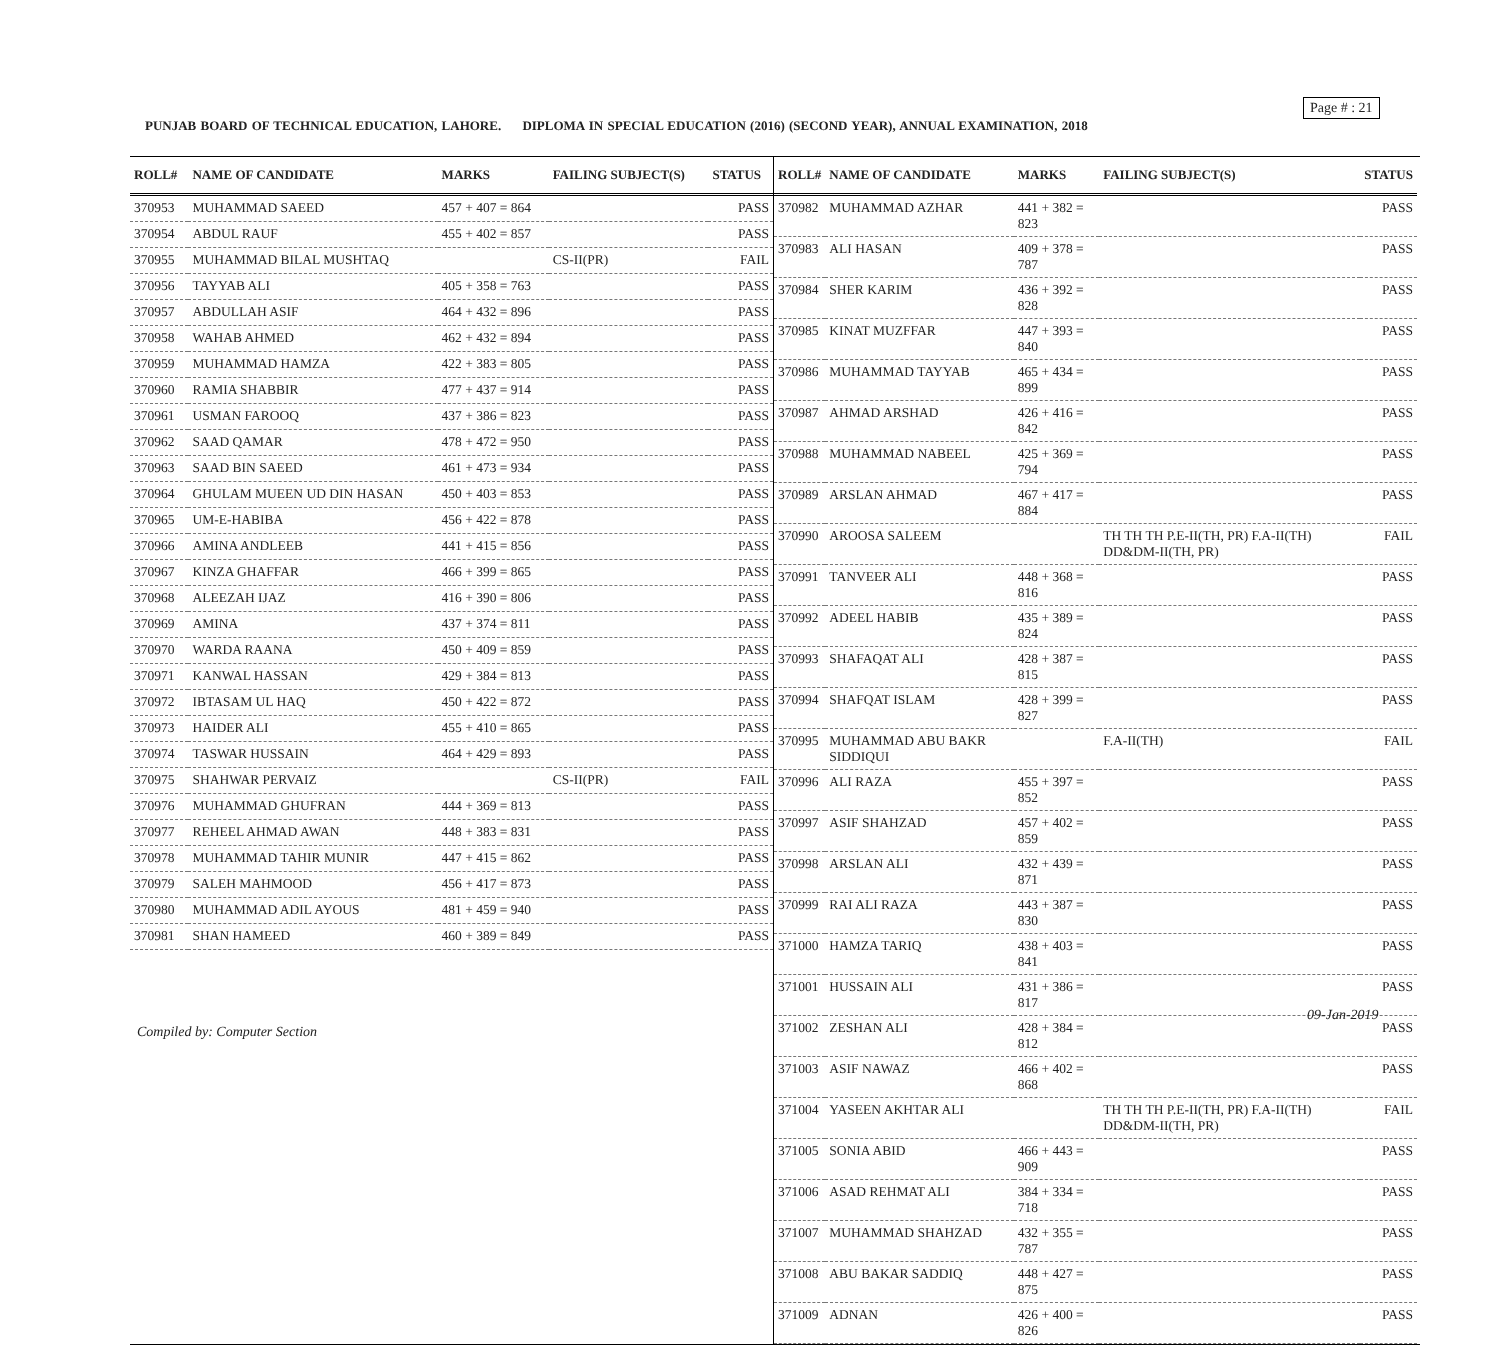Page # : 21
PUNJAB BOARD OF TECHNICAL EDUCATION, LAHORE. DIPLOMA IN SPECIAL EDUCATION (2016) (SECOND YEAR), ANNUAL EXAMINATION, 2018
| ROLL# | NAME OF CANDIDATE | MARKS | FAILING SUBJECT(S) | STATUS |
| --- | --- | --- | --- | --- |
| 370953 | MUHAMMAD SAEED | 457 + 407 = 864 | | PASS |
| 370954 | ABDUL RAUF | 455 + 402 = 857 | | PASS |
| 370955 | MUHAMMAD BILAL MUSHTAQ | | CS-II(PR) | FAIL |
| 370956 | TAYYAB ALI | 405 + 358 = 763 | | PASS |
| 370957 | ABDULLAH ASIF | 464 + 432 = 896 | | PASS |
| 370958 | WAHAB AHMED | 462 + 432 = 894 | | PASS |
| 370959 | MUHAMMAD HAMZA | 422 + 383 = 805 | | PASS |
| 370960 | RAMIA SHABBIR | 477 + 437 = 914 | | PASS |
| 370961 | USMAN FAROOQ | 437 + 386 = 823 | | PASS |
| 370962 | SAAD QAMAR | 478 + 472 = 950 | | PASS |
| 370963 | SAAD BIN SAEED | 461 + 473 = 934 | | PASS |
| 370964 | GHULAM MUEEN UD DIN HASAN | 450 + 403 = 853 | | PASS |
| 370965 | UM-E-HABIBA | 456 + 422 = 878 | | PASS |
| 370966 | AMINA ANDLEEB | 441 + 415 = 856 | | PASS |
| 370967 | KINZA GHAFFAR | 466 + 399 = 865 | | PASS |
| 370968 | ALEEZAH IJAZ | 416 + 390 = 806 | | PASS |
| 370969 | AMINA | 437 + 374 = 811 | | PASS |
| 370970 | WARDA RAANA | 450 + 409 = 859 | | PASS |
| 370971 | KANWAL HASSAN | 429 + 384 = 813 | | PASS |
| 370972 | IBTASAM UL HAQ | 450 + 422 = 872 | | PASS |
| 370973 | HAIDER ALI | 455 + 410 = 865 | | PASS |
| 370974 | TASWAR HUSSAIN | 464 + 429 = 893 | | PASS |
| 370975 | SHAHWAR PERVAIZ | | CS-II(PR) | FAIL |
| 370976 | MUHAMMAD GHUFRAN | 444 + 369 = 813 | | PASS |
| 370977 | REHEEL AHMAD AWAN | 448 + 383 = 831 | | PASS |
| 370978 | MUHAMMAD TAHIR MUNIR | 447 + 415 = 862 | | PASS |
| 370979 | SALEH MAHMOOD | 456 + 417 = 873 | | PASS |
| 370980 | MUHAMMAD ADIL AYOUS | 481 + 459 = 940 | | PASS |
| 370981 | SHAN HAMEED | 460 + 389 = 849 | | PASS |
| ROLL# | NAME OF CANDIDATE | MARKS | FAILING SUBJECT(S) | STATUS |
| --- | --- | --- | --- | --- |
| 370982 | MUHAMMAD AZHAR | 441 + 382 = 823 | | PASS |
| 370983 | ALI HASAN | 409 + 378 = 787 | | PASS |
| 370984 | SHER KARIM | 436 + 392 = 828 | | PASS |
| 370985 | KINAT MUZFFAR | 447 + 393 = 840 | | PASS |
| 370986 | MUHAMMAD TAYYAB | 465 + 434 = 899 | | PASS |
| 370987 | AHMAD ARSHAD | 426 + 416 = 842 | | PASS |
| 370988 | MUHAMMAD NABEEL | 425 + 369 = 794 | | PASS |
| 370989 | ARSLAN AHMAD | 467 + 417 = 884 | | PASS |
| 370990 | AROOSA SALEEM | | TH TH TH P.E-II(TH, PR) F.A-II(TH) DD&DM-II(TH, PR) | FAIL |
| 370991 | TANVEER ALI | 448 + 368 = 816 | | PASS |
| 370992 | ADEEL HABIB | 435 + 389 = 824 | | PASS |
| 370993 | SHAFAQAT ALI | 428 + 387 = 815 | | PASS |
| 370994 | SHAFQAT ISLAM | 428 + 399 = 827 | | PASS |
| 370995 | MUHAMMAD ABU BAKR SIDDIQUI | | F.A-II(TH) | FAIL |
| 370996 | ALI RAZA | 455 + 397 = 852 | | PASS |
| 370997 | ASIF SHAHZAD | 457 + 402 = 859 | | PASS |
| 370998 | ARSLAN ALI | 432 + 439 = 871 | | PASS |
| 370999 | RAI ALI RAZA | 443 + 387 = 830 | | PASS |
| 371000 | HAMZA TARIQ | 438 + 403 = 841 | | PASS |
| 371001 | HUSSAIN ALI | 431 + 386 = 817 | | PASS |
| 371002 | ZESHAN ALI | 428 + 384 = 812 | | PASS |
| 371003 | ASIF NAWAZ | 466 + 402 = 868 | | PASS |
| 371004 | YASEEN AKHTAR ALI | | TH TH TH P.E-II(TH, PR) F.A-II(TH) DD&DM-II(TH, PR) | FAIL |
| 371005 | SONIA ABID | 466 + 443 = 909 | | PASS |
| 371006 | ASAD REHMAT ALI | 384 + 334 = 718 | | PASS |
| 371007 | MUHAMMAD SHAHZAD | 432 + 355 = 787 | | PASS |
| 371008 | ABU BAKAR SADDIQ | 448 + 427 = 875 | | PASS |
| 371009 | ADNAN | 426 + 400 = 826 | | PASS |
09-Jan-2019
Compiled by: Computer Section